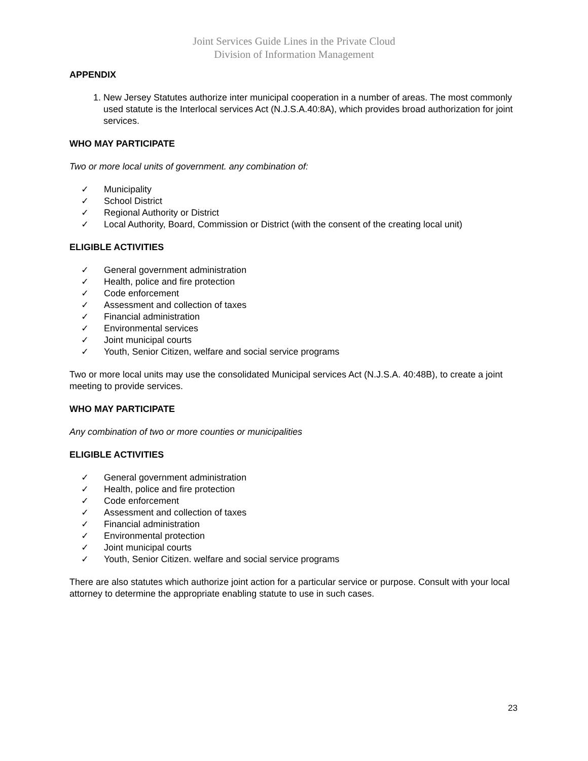Joint Services Guide Lines in the Private Cloud
Division of Information Management
APPENDIX
1. New Jersey Statutes authorize inter municipal cooperation in a number of areas. The most commonly used statute is the Interlocal services Act (N.J.S.A.40:8A), which provides broad authorization for joint services.
WHO MAY PARTICIPATE
Two or more local units of government. any combination of:
✓ Municipality
✓ School District
✓ Regional Authority or District
✓ Local Authority, Board, Commission or District (with the consent of the creating local unit)
ELIGIBLE ACTIVITIES
✓ General government administration
✓ Health, police and fire protection
✓ Code enforcement
✓ Assessment and collection of taxes
✓ Financial administration
✓ Environmental services
✓ Joint municipal courts
✓ Youth, Senior Citizen, welfare and social service programs
Two or more local units may use the consolidated Municipal services Act (N.J.S.A. 40:48B), to create a joint meeting to provide services.
WHO MAY PARTICIPATE
Any combination of two or more counties or municipalities
ELIGIBLE ACTIVITIES
✓ General government administration
✓ Health, police and fire protection
✓ Code enforcement
✓ Assessment and collection of taxes
✓ Financial administration
✓ Environmental protection
✓ Joint municipal courts
✓ Youth, Senior Citizen. welfare and social service programs
There are also statutes which authorize joint action for a particular service or purpose. Consult with your local attorney to determine the appropriate enabling statute to use in such cases.
23